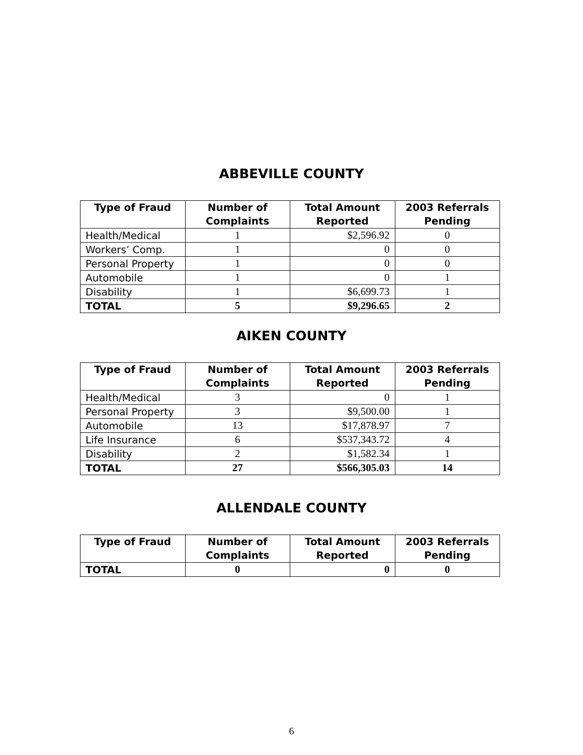ABBEVILLE COUNTY
| Type of Fraud | Number of Complaints | Total Amount Reported | 2003 Referrals Pending |
| --- | --- | --- | --- |
| Health/Medical | 1 | $2,596.92 | 0 |
| Workers’ Comp. | 1 | 0 | 0 |
| Personal Property | 1 | 0 | 0 |
| Automobile | 1 | 0 | 1 |
| Disability | 1 | $6,699.73 | 1 |
| TOTAL | 5 | $9,296.65 | 2 |
AIKEN COUNTY
| Type of Fraud | Number of Complaints | Total Amount Reported | 2003 Referrals Pending |
| --- | --- | --- | --- |
| Health/Medical | 3 | 0 | 1 |
| Personal Property | 3 | $9,500.00 | 1 |
| Automobile | 13 | $17,878.97 | 7 |
| Life Insurance | 6 | $537,343.72 | 4 |
| Disability | 2 | $1,582.34 | 1 |
| TOTAL | 27 | $566,305.03 | 14 |
ALLENDALE COUNTY
| Type of Fraud | Number of Complaints | Total Amount Reported | 2003 Referrals Pending |
| --- | --- | --- | --- |
| TOTAL | 0 | 0 | 0 |
6